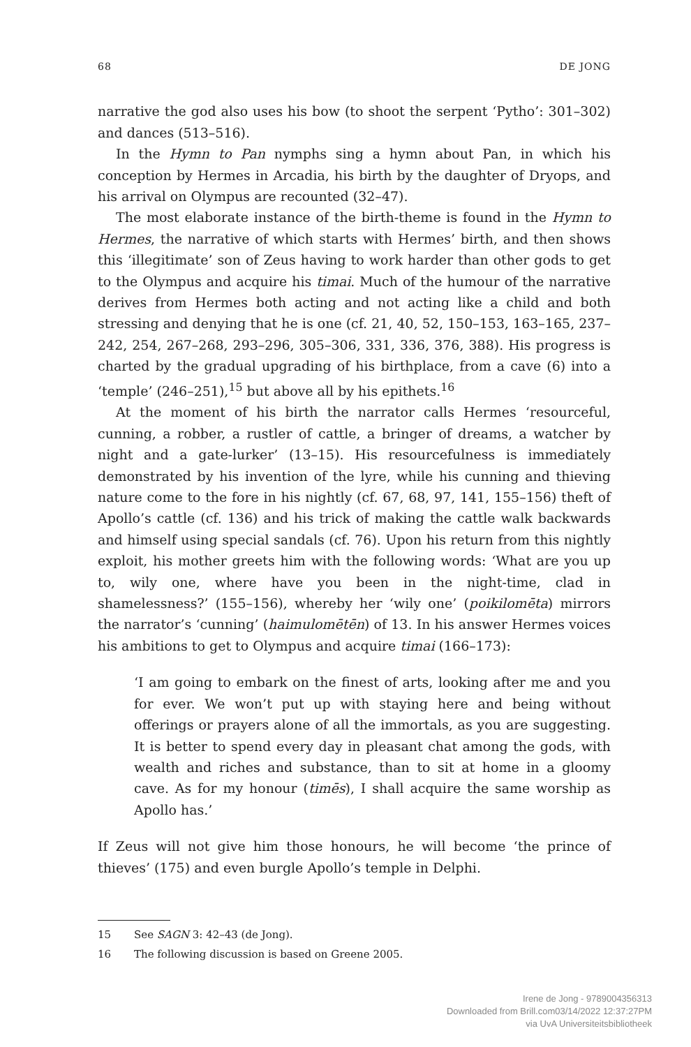68 DE JONG
narrative the god also uses his bow (to shoot the serpent ‘Pytho’: 301–302) and dances (513–516).
In the Hymn to Pan nymphs sing a hymn about Pan, in which his conception by Hermes in Arcadia, his birth by the daughter of Dryops, and his arrival on Olympus are recounted (32–47).
The most elaborate instance of the birth-theme is found in the Hymn to Hermes, the narrative of which starts with Hermes’ birth, and then shows this ‘illegitimate’ son of Zeus having to work harder than other gods to get to the Olympus and acquire his timai. Much of the humour of the narrative derives from Hermes both acting and not acting like a child and both stressing and denying that he is one (cf. 21, 40, 52, 150–153, 163–165, 237–242, 254, 267–268, 293–296, 305–306, 331, 336, 376, 388). His progress is charted by the gradual upgrading of his birthplace, from a cave (6) into a ‘temple’ (246–251),<sup>15</sup> but above all by his epithets.<sup>16</sup>
At the moment of his birth the narrator calls Hermes ‘resourceful, cunning, a robber, a rustler of cattle, a bringer of dreams, a watcher by night and a gate-lurker’ (13–15). His resourcefulness is immediately demonstrated by his invention of the lyre, while his cunning and thieving nature come to the fore in his nightly (cf. 67, 68, 97, 141, 155–156) theft of Apollo’s cattle (cf. 136) and his trick of making the cattle walk backwards and himself using special sandals (cf. 76). Upon his return from this nightly exploit, his mother greets him with the following words: ‘What are you up to, wily one, where have you been in the night-time, clad in shamelessness?’ (155–156), whereby her ‘wily one’ (poikilomēta) mirrors the narrator’s ‘cunning’ (haimulomētēn) of 13. In his answer Hermes voices his ambitions to get to Olympus and acquire timai (166–173):
‘I am going to embark on the finest of arts, looking after me and you for ever. We won’t put up with staying here and being without offerings or prayers alone of all the immortals, as you are suggesting. It is better to spend every day in pleasant chat among the gods, with wealth and riches and substance, than to sit at home in a gloomy cave. As for my honour (timēs), I shall acquire the same worship as Apollo has.’
If Zeus will not give him those honours, he will become ‘the prince of thieves’ (175) and even burgle Apollo’s temple in Delphi.
15 See SAGN 3: 42–43 (de Jong).
16 The following discussion is based on Greene 2005.
Irene de Jong - 9789004356313
Downloaded from Brill.com03/14/2022 12:37:27PM
via UvA Universiteitsbibliotheek